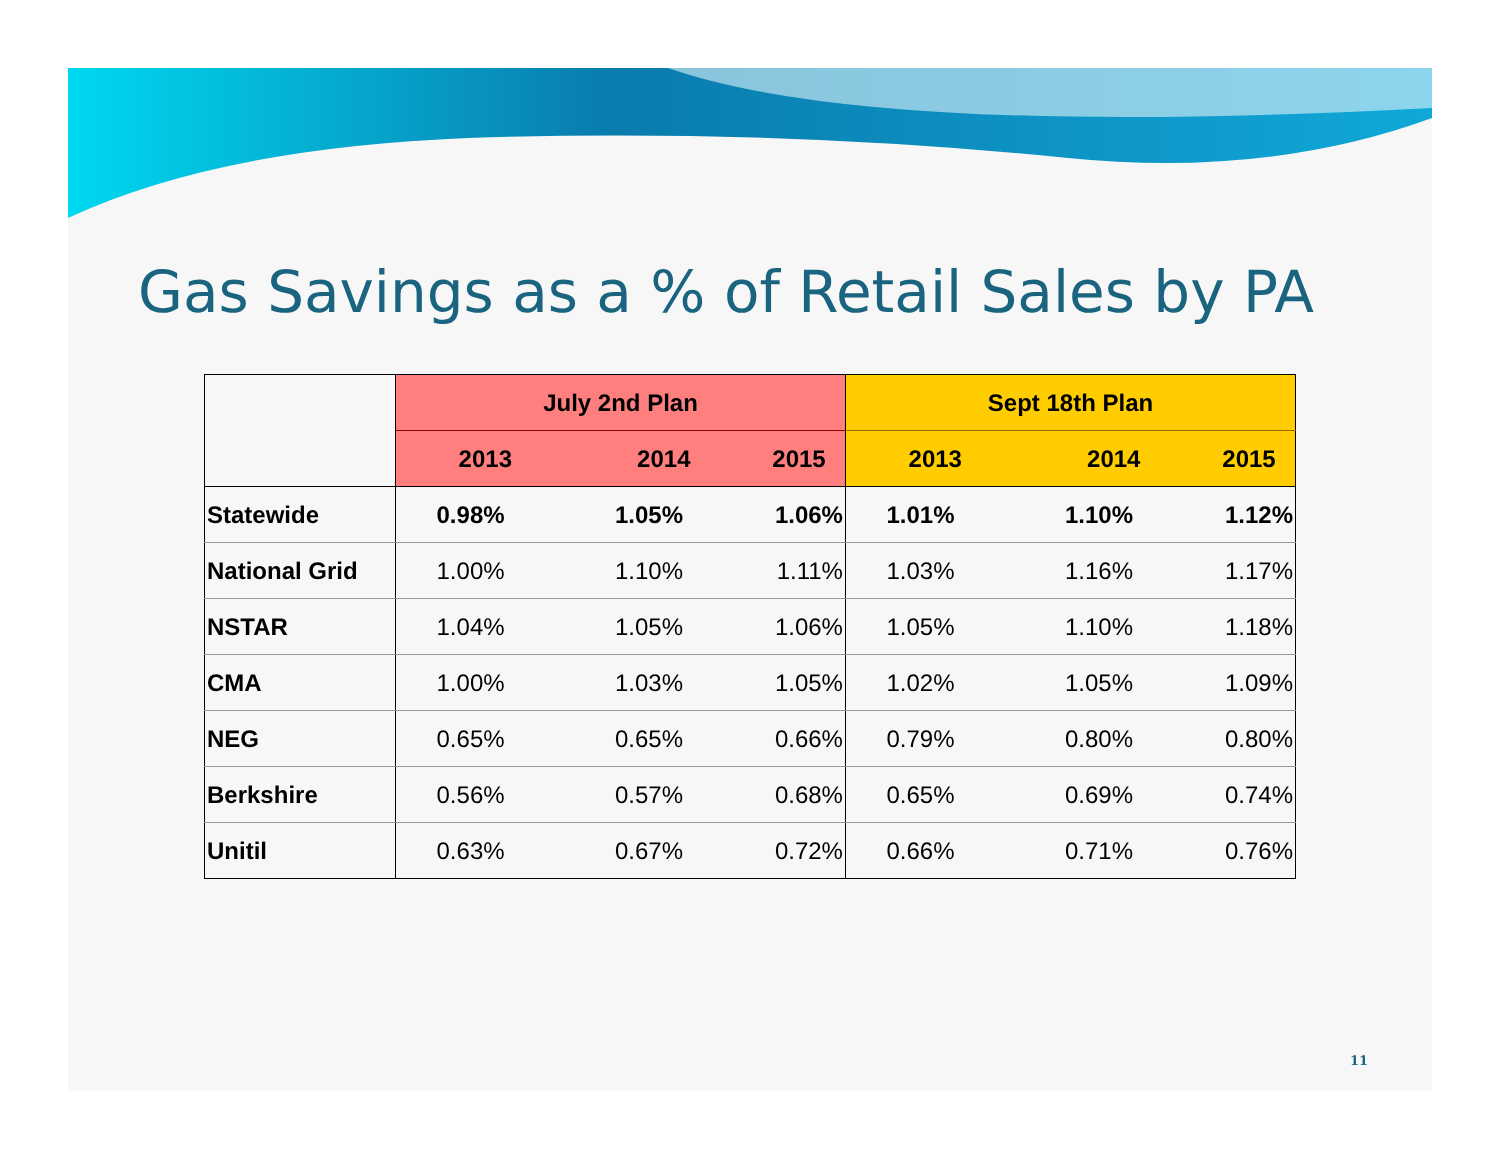Gas Savings as a % of Retail Sales by PA
| | July 2nd Plan | | | Sept 18th Plan | | |
| --- | --- | --- | --- | --- | --- | --- |
| | 2013 | 2014 | 2015 | 2013 | 2014 | 2015 |
| Statewide | 0.98% | 1.05% | 1.06% | 1.01% | 1.10% | 1.12% |
| National Grid | 1.00% | 1.10% | 1.11% | 1.03% | 1.16% | 1.17% |
| NSTAR | 1.04% | 1.05% | 1.06% | 1.05% | 1.10% | 1.18% |
| CMA | 1.00% | 1.03% | 1.05% | 1.02% | 1.05% | 1.09% |
| NEG | 0.65% | 0.65% | 0.66% | 0.79% | 0.80% | 0.80% |
| Berkshire | 0.56% | 0.57% | 0.68% | 0.65% | 0.69% | 0.74% |
| Unitil | 0.63% | 0.67% | 0.72% | 0.66% | 0.71% | 0.76% |
11